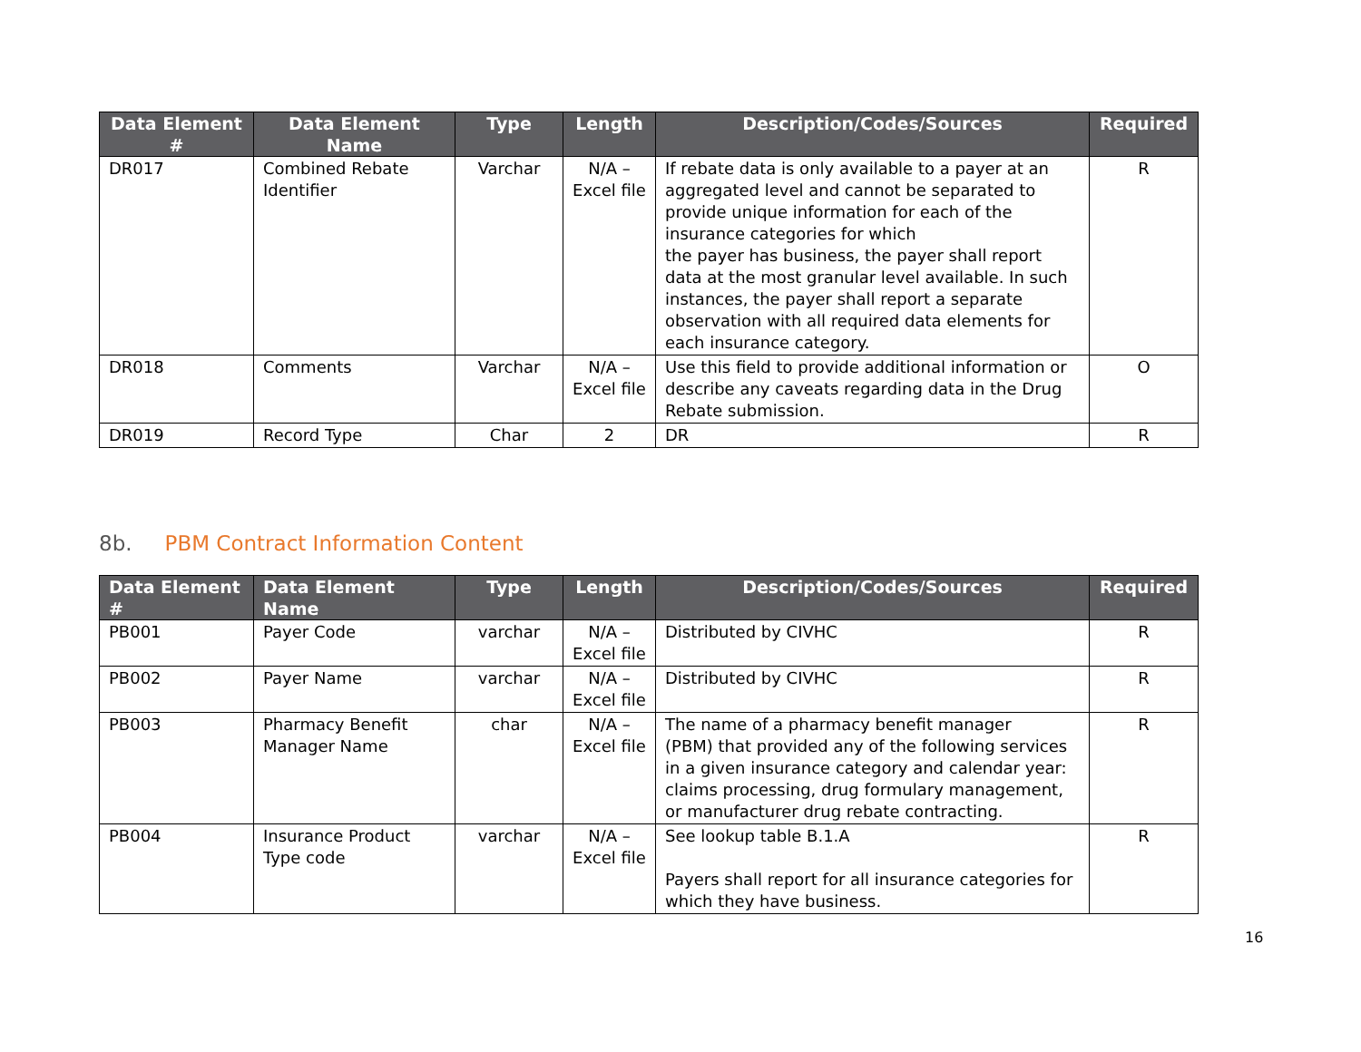| Data Element # | Data Element Name | Type | Length | Description/Codes/Sources | Required |
| --- | --- | --- | --- | --- | --- |
| DR017 | Combined Rebate Identifier | Varchar | N/A – Excel file | If rebate data is only available to a payer at an aggregated level and cannot be separated to provide unique information for each of the insurance categories for which the payer has business, the payer shall report data at the most granular level available. In such instances, the payer shall report a separate observation with all required data elements for each insurance category. | R |
| DR018 | Comments | Varchar | N/A – Excel file | Use this field to provide additional information or describe any caveats regarding data in the Drug Rebate submission. | O |
| DR019 | Record Type | Char | 2 | DR | R |
8b. PBM Contract Information Content
| Data Element # | Data Element Name | Type | Length | Description/Codes/Sources | Required |
| --- | --- | --- | --- | --- | --- |
| PB001 | Payer Code | varchar | N/A – Excel file | Distributed by CIVHC | R |
| PB002 | Payer Name | varchar | N/A – Excel file | Distributed by CIVHC | R |
| PB003 | Pharmacy Benefit Manager Name | char | N/A – Excel file | The name of a pharmacy benefit manager (PBM) that provided any of the following services in a given insurance category and calendar year: claims processing, drug formulary management, or manufacturer drug rebate contracting. | R |
| PB004 | Insurance Product Type code | varchar | N/A – Excel file | See lookup table B.1.A Payers shall report for all insurance categories for which they have business. | R |
16